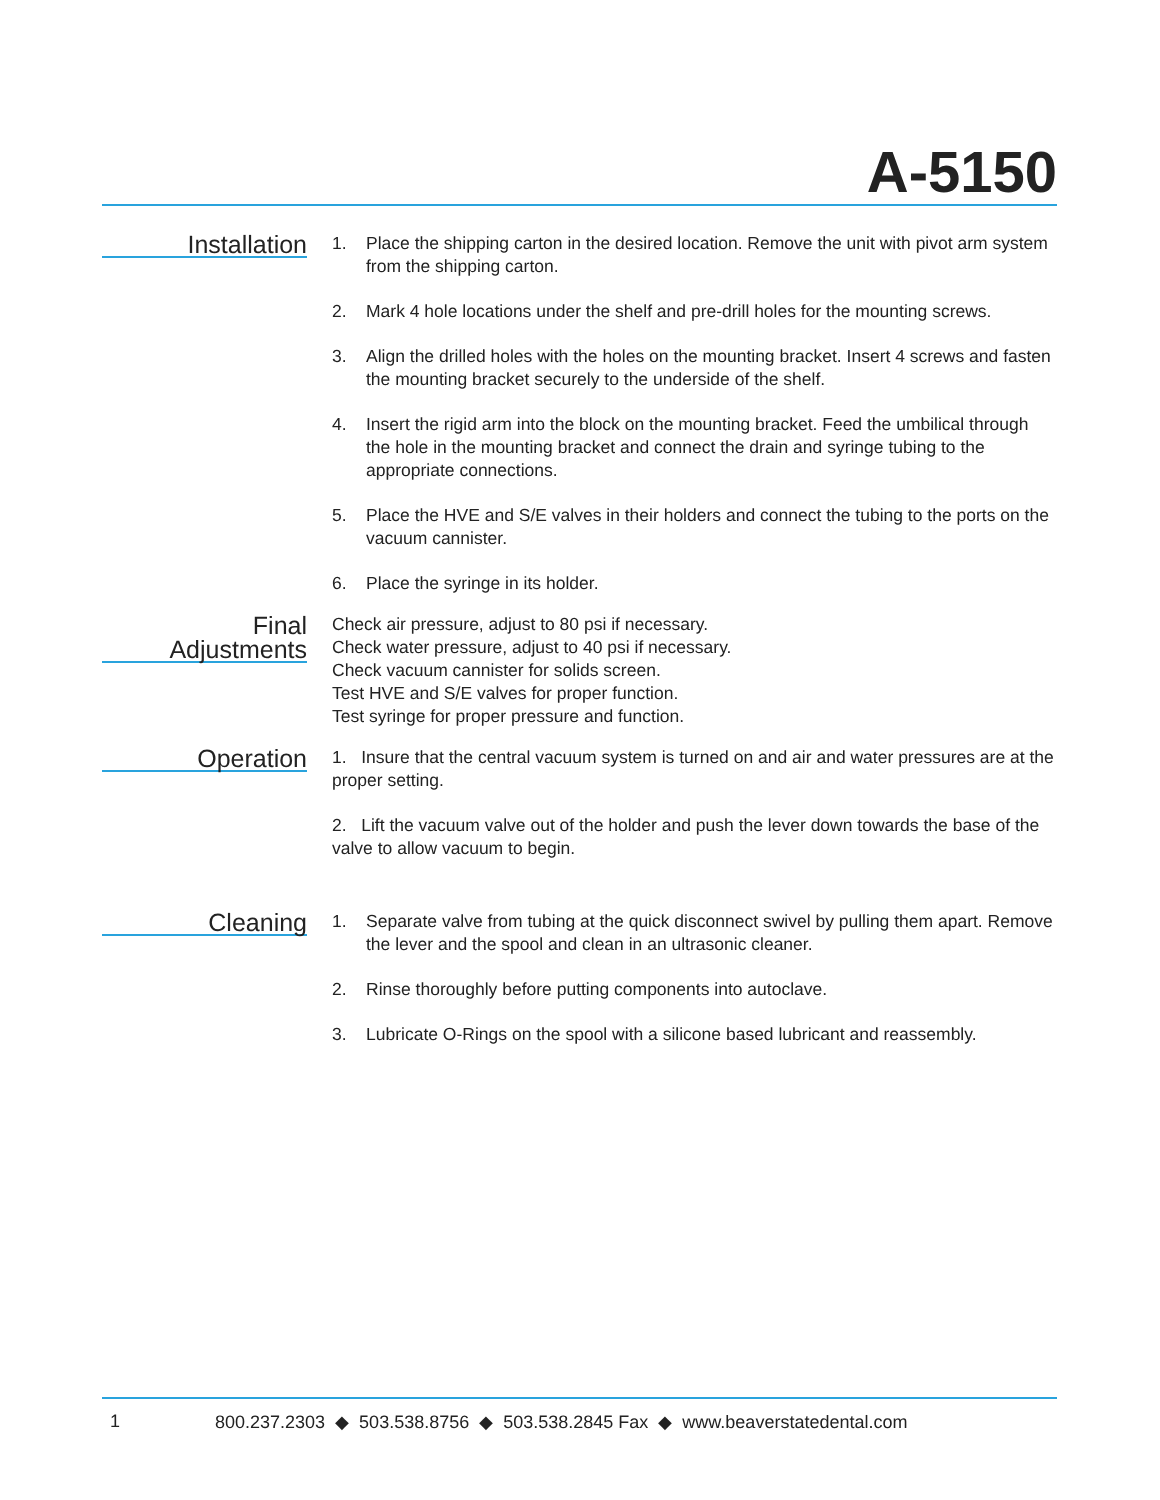A-5150
Installation
1. Place the shipping carton in the desired location. Remove the unit with pivot arm system from the shipping carton.
2. Mark 4 hole locations under the shelf and pre-drill holes for the mounting screws.
3. Align the drilled holes with the holes on the mounting bracket. Insert 4 screws and fasten the mounting bracket securely to the underside of the shelf.
4. Insert the rigid arm into the block on the mounting bracket. Feed the umbilical through the hole in the mounting bracket and connect the drain and syringe tubing to the appropriate connections.
5. Place the HVE and S/E valves in their holders and connect the tubing to the ports on the vacuum cannister.
6. Place the syringe in its holder.
Final
Adjustments
Check air pressure, adjust to 80 psi if necessary.
Check water pressure, adjust to 40 psi if necessary.
Check vacuum cannister for solids screen.
Test HVE and S/E valves for proper function.
Test syringe for proper pressure and function.
Operation
1. Insure that the central vacuum system is turned on and air and water pressures are at the proper setting.
2. Lift the vacuum valve out of the holder and push the lever down towards the base of the valve to allow vacuum to begin.
Cleaning
1. Separate valve from tubing at the quick disconnect swivel by pulling them apart. Remove the lever and the spool and clean in an ultrasonic cleaner.
2. Rinse thoroughly before putting components into autoclave.
3. Lubricate O-Rings on the spool with a silicone based lubricant and reassembly.
1 800.237.2303 ◆ 503.538.8756 ◆ 503.538.2845 Fax ◆ www.beaverstatedental.com